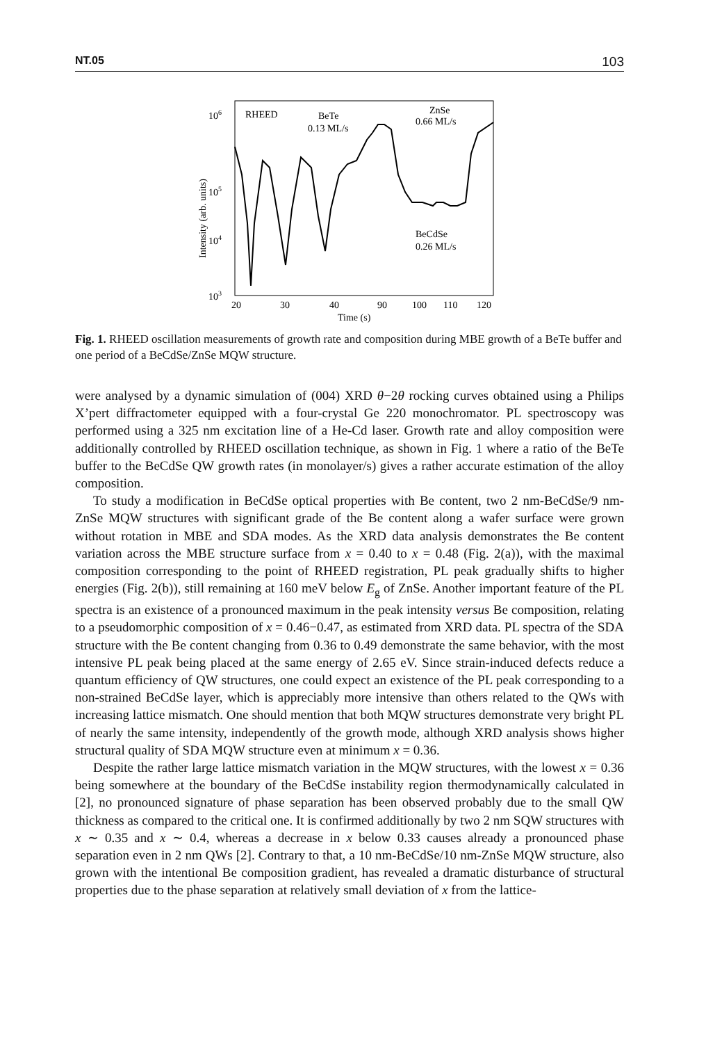NT.05 103
106
105
104
103
Intensity (arb. units)
RHEED
BeTe
0.13 ML/s
ZnSe
0.66 ML/s
BeCdSe
0.26 ML/s
20
30
40
90
100
110
120
Time (s)
Fig. 1. RHEED oscillation measurements of growth rate and composition during MBE growth of a BeTe buffer and one period of a BeCdSe/ZnSe MQW structure.
were analysed by a dynamic simulation of (004) XRD θ−2θ rocking curves obtained using a Philips X’pert diffractometer equipped with a four-crystal Ge 220 monochromator. PL spectroscopy was performed using a 325 nm excitation line of a He-Cd laser. Growth rate and alloy composition were additionally controlled by RHEED oscillation technique, as shown in Fig. 1 where a ratio of the BeTe buffer to the BeCdSe QW growth rates (in monolayer/s) gives a rather accurate estimation of the alloy composition.
To study a modification in BeCdSe optical properties with Be content, two 2 nm-BeCdSe/9 nm-ZnSe MQW structures with significant grade of the Be content along a wafer surface were grown without rotation in MBE and SDA modes. As the XRD data analysis demonstrates the Be content variation across the MBE structure surface from x = 0.40 to x = 0.48 (Fig. 2(a)), with the maximal composition corresponding to the point of RHEED registration, PL peak gradually shifts to higher energies (Fig. 2(b)), still remaining at 160 meV below E<sub>g</sub> of ZnSe. Another important feature of the PL spectra is an existence of a pronounced maximum in the peak intensity versus Be composition, relating to a pseudomorphic composition of x = 0.46−0.47, as estimated from XRD data. PL spectra of the SDA structure with the Be content changing from 0.36 to 0.49 demonstrate the same behavior, with the most intensive PL peak being placed at the same energy of 2.65 eV. Since strain-induced defects reduce a quantum efficiency of QW structures, one could expect an existence of the PL peak corresponding to a non-strained BeCdSe layer, which is appreciably more intensive than others related to the QWs with increasing lattice mismatch. One should mention that both MQW structures demonstrate very bright PL of nearly the same intensity, independently of the growth mode, although XRD analysis shows higher structural quality of SDA MQW structure even at minimum x = 0.36.
Despite the rather large lattice mismatch variation in the MQW structures, with the lowest x = 0.36 being somewhere at the boundary of the BeCdSe instability region thermodynamically calculated in [2], no pronounced signature of phase separation has been observed probably due to the small QW thickness as compared to the critical one. It is confirmed additionally by two 2 nm SQW structures with x ∼ 0.35 and x ∼ 0.4, whereas a decrease in x below 0.33 causes already a pronounced phase separation even in 2 nm QWs [2]. Contrary to that, a 10 nm-BeCdSe/10 nm-ZnSe MQW structure, also grown with the intentional Be composition gradient, has revealed a dramatic disturbance of structural properties due to the phase separation at relatively small deviation of x from the lattice-